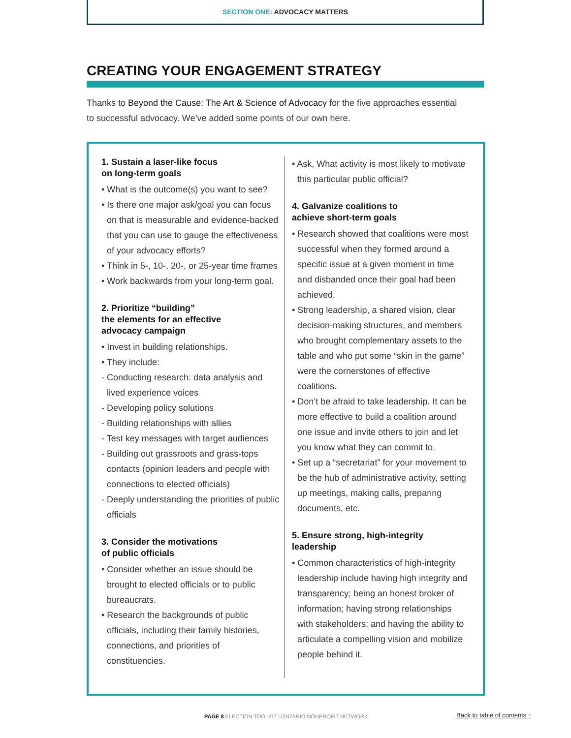SECTION ONE: ADVOCACY MATTERS
CREATING YOUR ENGAGEMENT STRATEGY
Thanks to Beyond the Cause: The Art & Science of Advocacy for the five approaches essential to successful advocacy. We’ve added some points of our own here.
1. Sustain a laser-like focus
on long-term goals
• What is the outcome(s) you want to see?
• Is there one major ask/goal you can focus on that is measurable and evidence-backed that you can use to gauge the effectiveness of your advocacy efforts?
• Think in 5-, 10-, 20-, or 25-year time frames
• Work backwards from your long-term goal.
2. Prioritize “building”
the elements for an effective
advocacy campaign
• Invest in building relationships.
• They include:
- Conducting research: data analysis and lived experience voices
- Developing policy solutions
- Building relationships with allies
- Test key messages with target audiences
- Building out grassroots and grass-tops contacts (opinion leaders and people with connections to elected officials)
- Deeply understanding the priorities of public officials
3. Consider the motivations
of public officials
• Consider whether an issue should be brought to elected officials or to public bureaucrats.
• Research the backgrounds of public officials, including their family histories, connections, and priorities of constituencies.
• Ask, What activity is most likely to motivate this particular public official?
4. Galvanize coalitions to
achieve short-term goals
• Research showed that coalitions were most successful when they formed around a specific issue at a given moment in time and disbanded once their goal had been achieved.
• Strong leadership, a shared vision, clear decision-making structures, and members who brought complementary assets to the table and who put some “skin in the game” were the cornerstones of effective coalitions.
• Don’t be afraid to take leadership. It can be more effective to build a coalition around one issue and invite others to join and let you know what they can commit to.
• Set up a “secretariat” for your movement to be the hub of administrative activity, setting up meetings, making calls, preparing documents, etc.
5. Ensure strong, high-integrity
leadership
• Common characteristics of high-integrity leadership include having high integrity and transparency; being an honest broker of information; having strong relationships with stakeholders; and having the ability to articulate a compelling vision and mobilize people behind it.
PAGE 8 ELECTION TOOLKIT | ONTARIO NONPROFIT NETWORK
Back to table of contents ↑